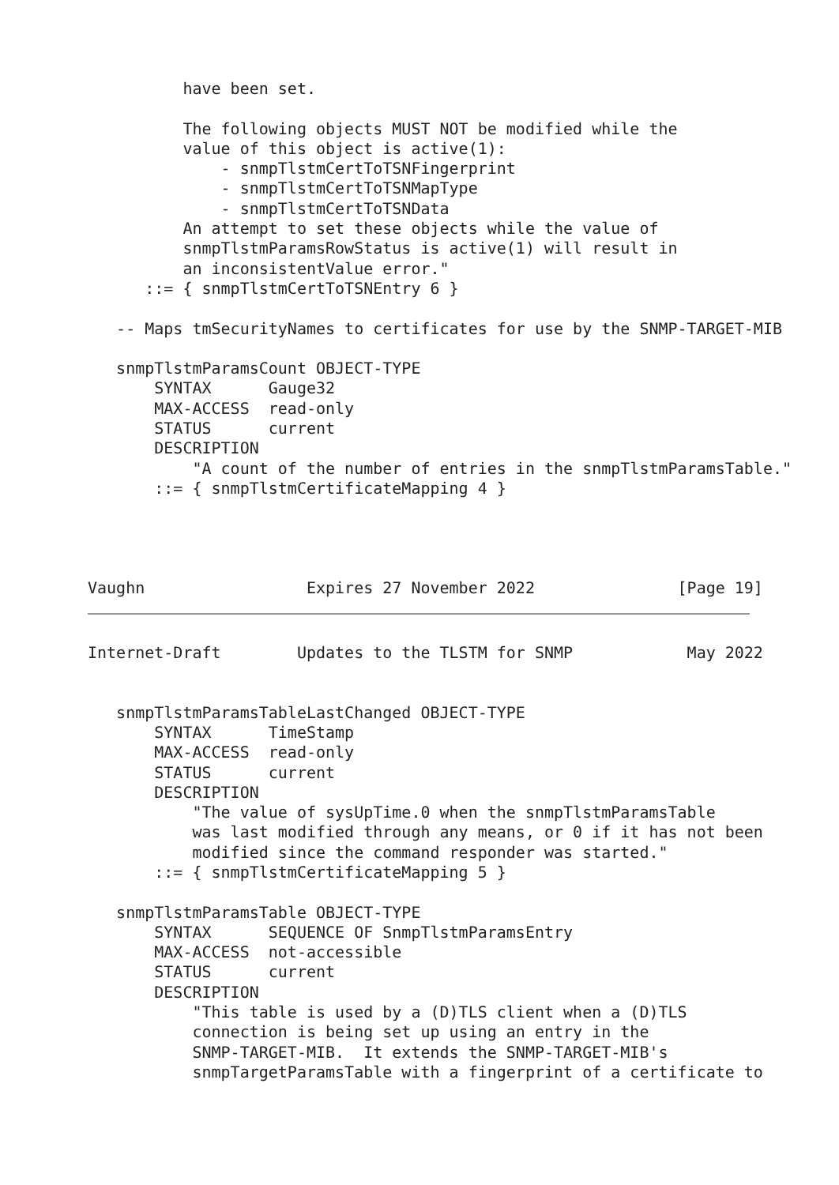have been set.

          The following objects MUST NOT be modified while the
          value of this object is active(1):
              - snmpTlstmCertToTSNFingerprint
              - snmpTlstmCertToTSNMapType
              - snmpTlstmCertToTSNData
          An attempt to set these objects while the value of
          snmpTlstmParamsRowStatus is active(1) will result in
          an inconsistentValue error."
      ::= { snmpTlstmCertToTSNEntry 6 }

   -- Maps tmSecurityNames to certificates for use by the SNMP-TARGET-MIB

   snmpTlstmParamsCount OBJECT-TYPE
       SYNTAX      Gauge32
       MAX-ACCESS  read-only
       STATUS      current
       DESCRIPTION
           "A count of the number of entries in the snmpTlstmParamsTable."
       ::= { snmpTlstmCertificateMapping 4 }




Vaughn                 Expires 27 November 2022               [Page 19]
Internet-Draft        Updates to the TLSTM for SNMP            May 2022


   snmpTlstmParamsTableLastChanged OBJECT-TYPE
       SYNTAX      TimeStamp
       MAX-ACCESS  read-only
       STATUS      current
       DESCRIPTION
           "The value of sysUpTime.0 when the snmpTlstmParamsTable
           was last modified through any means, or 0 if it has not been
           modified since the command responder was started."
       ::= { snmpTlstmCertificateMapping 5 }

   snmpTlstmParamsTable OBJECT-TYPE
       SYNTAX      SEQUENCE OF SnmpTlstmParamsEntry
       MAX-ACCESS  not-accessible
       STATUS      current
       DESCRIPTION
           "This table is used by a (D)TLS client when a (D)TLS
           connection is being set up using an entry in the
           SNMP-TARGET-MIB.  It extends the SNMP-TARGET-MIB's
           snmpTargetParamsTable with a fingerprint of a certificate to